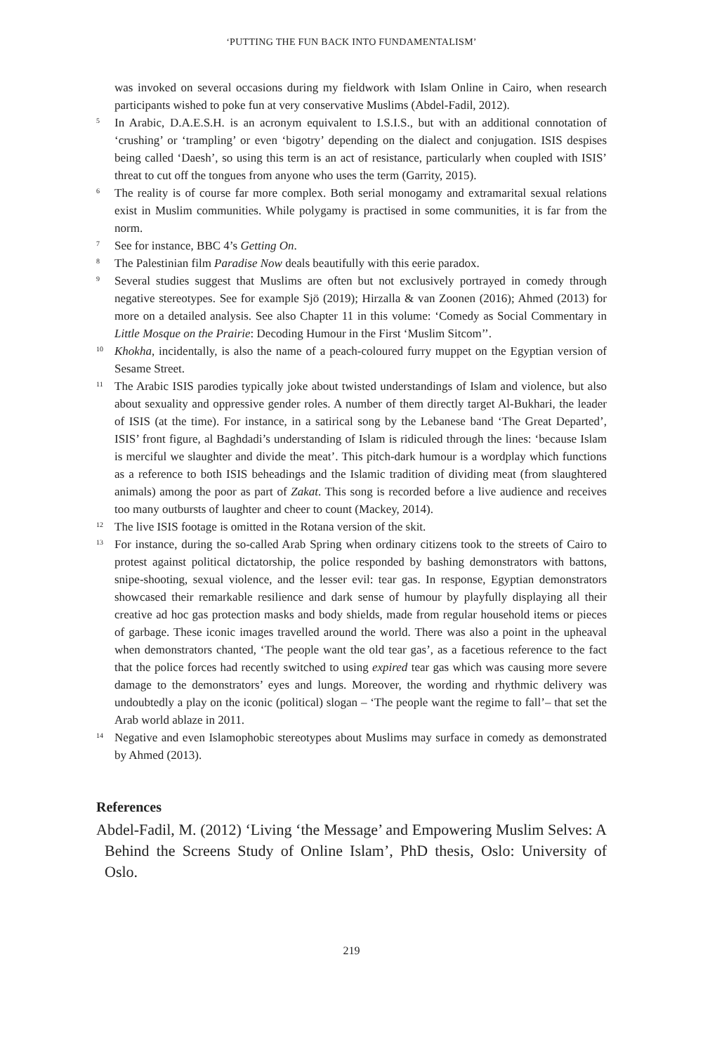‘PUTTING THE FUN BACK INTO FUNDAMENTALISM’
was invoked on several occasions during my fieldwork with Islam Online in Cairo, when research participants wished to poke fun at very conservative Muslims (Abdel-Fadil, 2012).
<sup>5</sup> In Arabic, D.A.E.S.H. is an acronym equivalent to I.S.I.S., but with an additional connotation of ‘crushing’ or ‘trampling’ or even ‘bigotry’ depending on the dialect and conjugation. ISIS despises being called ‘Daesh’, so using this term is an act of resistance, particularly when coupled with ISIS’ threat to cut off the tongues from anyone who uses the term (Garrity, 2015).
<sup>6</sup> The reality is of course far more complex. Both serial monogamy and extramarital sexual relations exist in Muslim communities. While polygamy is practised in some communities, it is far from the norm.
<sup>7</sup> See for instance, BBC 4’s Getting On.
<sup>8</sup> The Palestinian film Paradise Now deals beautifully with this eerie paradox.
<sup>9</sup> Several studies suggest that Muslims are often but not exclusively portrayed in comedy through negative stereotypes. See for example Sjö (2019); Hirzalla & van Zoonen (2016); Ahmed (2013) for more on a detailed analysis. See also Chapter 11 in this volume: ‘Comedy as Social Commentary in Little Mosque on the Prairie: Decoding Humour in the First ‘Muslim Sitcom’’.
<sup>10</sup> Khokha, incidentally, is also the name of a peach-coloured furry muppet on the Egyptian version of Sesame Street.
<sup>11</sup> The Arabic ISIS parodies typically joke about twisted understandings of Islam and violence, but also about sexuality and oppressive gender roles. A number of them directly target Al-Bukhari, the leader of ISIS (at the time). For instance, in a satirical song by the Lebanese band ‘The Great Departed’, ISIS’ front figure, al Baghdadi’s understanding of Islam is ridiculed through the lines: ‘because Islam is merciful we slaughter and divide the meat’. This pitch-dark humour is a wordplay which functions as a reference to both ISIS beheadings and the Islamic tradition of dividing meat (from slaughtered animals) among the poor as part of Zakat. This song is recorded before a live audience and receives too many outbursts of laughter and cheer to count (Mackey, 2014).
<sup>12</sup> The live ISIS footage is omitted in the Rotana version of the skit.
<sup>13</sup> For instance, during the so-called Arab Spring when ordinary citizens took to the streets of Cairo to protest against political dictatorship, the police responded by bashing demonstrators with battons, snipe-shooting, sexual violence, and the lesser evil: tear gas. In response, Egyptian demonstrators showcased their remarkable resilience and dark sense of humour by playfully displaying all their creative ad hoc gas protection masks and body shields, made from regular household items or pieces of garbage. These iconic images travelled around the world. There was also a point in the upheaval when demonstrators chanted, ‘The people want the old tear gas’, as a facetious reference to the fact that the police forces had recently switched to using expired tear gas which was causing more severe damage to the demonstrators’ eyes and lungs. Moreover, the wording and rhythmic delivery was undoubtedly a play on the iconic (political) slogan – ‘The people want the regime to fall’– that set the Arab world ablaze in 2011.
<sup>14</sup> Negative and even Islamophobic stereotypes about Muslims may surface in comedy as demonstrated by Ahmed (2013).
References
Abdel-Fadil, M. (2012) ‘Living ‘the Message’ and Empowering Muslim Selves: A Behind the Screens Study of Online Islam’, PhD thesis, Oslo: University of Oslo.
219